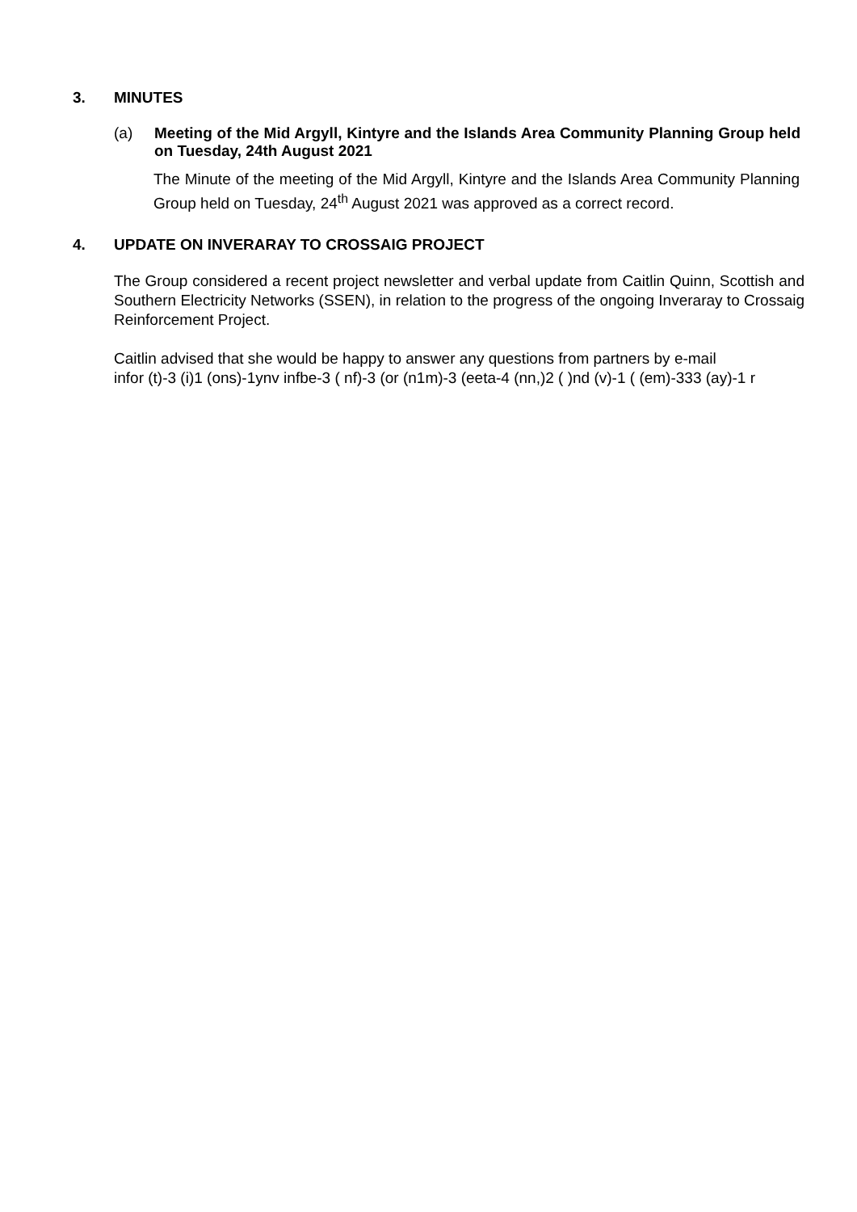3. MINUTES
(a) Meeting of the Mid Argyll, Kintyre and the Islands Area Community Planning Group held on Tuesday, 24th August 2021
The Minute of the meeting of the Mid Argyll, Kintyre and the Islands Area Community Planning Group held on Tuesday, 24<sup>th</sup> August 2021 was approved as a correct record.
4. UPDATE ON INVERARAY TO CROSSAIG PROJECT
The Group considered a recent project newsletter and verbal update from Caitlin Quinn, Scottish and Southern Electricity Networks (SSEN), in relation to the progress of the ongoing Inveraray to Crossaig Reinforcement Project.
Caitlin advised that she would be happy to answer any questions from partners by e-mail
infor (t)-3 (i)1 (ons)-1ynv infbe-3 ( nf)-3 (or (n1m)-3 (eeta-4 (nn,)2 ( )nd (v)-1 ( (em)-333 (ay)-1 r